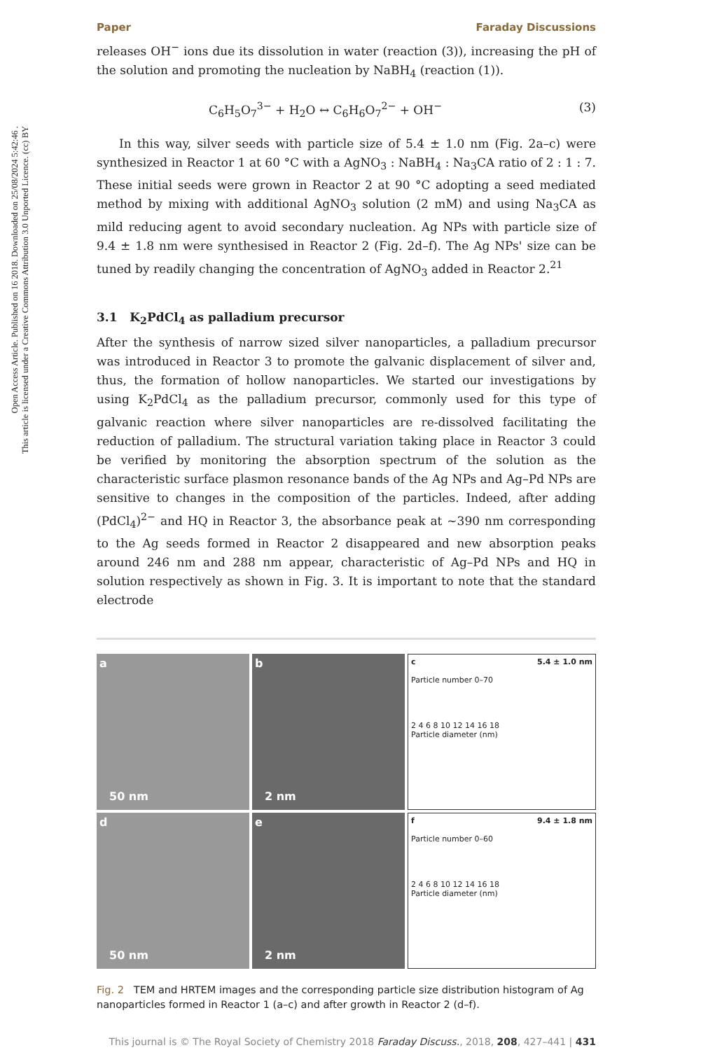Open Access Article. Published on 16 2018. Downloaded on 25/08/2024 5:42:46 .
This article is licensed under a Creative Commons Attribution 3.0 Unported Licence. (cc) BY
Paper Faraday Discussions
releases OH<sup>−</sup> ions due its dissolution in water (reaction (3)), increasing the pH of the solution and promoting the nucleation by NaBH<sub>4</sub> (reaction (1)).
C<sub>6</sub>H<sub>5</sub>O<sub>7</sub><sup>3−</sup> + H<sub>2</sub>O ↔ C<sub>6</sub>H<sub>6</sub>O<sub>7</sub><sup>2−</sup> + OH<sup>−</sup> (3)
In this way, silver seeds with particle size of 5.4 ± 1.0 nm (Fig. 2a–c) were synthesized in Reactor 1 at 60 °C with a AgNO<sub>3</sub> : NaBH<sub>4</sub> : Na<sub>3</sub>CA ratio of 2 : 1 : 7. These initial seeds were grown in Reactor 2 at 90 °C adopting a seed mediated method by mixing with additional AgNO<sub>3</sub> solution (2 mM) and using Na<sub>3</sub>CA as mild reducing agent to avoid secondary nucleation. Ag NPs with particle size of 9.4 ± 1.8 nm were synthesised in Reactor 2 (Fig. 2d–f). The Ag NPs' size can be tuned by readily changing the concentration of AgNO<sub>3</sub> added in Reactor 2.<sup>21</sup>
3.1 K<sub>2</sub>PdCl<sub>4</sub> as palladium precursor
After the synthesis of narrow sized silver nanoparticles, a palladium precursor was introduced in Reactor 3 to promote the galvanic displacement of silver and, thus, the formation of hollow nanoparticles. We started our investigations by using K<sub>2</sub>PdCl<sub>4</sub> as the palladium precursor, commonly used for this type of galvanic reaction where silver nanoparticles are re-dissolved facilitating the reduction of palladium. The structural variation taking place in Reactor 3 could be verified by monitoring the absorption spectrum of the solution as the characteristic surface plasmon resonance bands of the Ag NPs and Ag–Pd NPs are sensitive to changes in the composition of the particles. Indeed, after adding (PdCl<sub>4</sub>)<sup>2−</sup> and HQ in Reactor 3, the absorbance peak at ∼390 nm corresponding to the Ag seeds formed in Reactor 2 disappeared and new absorption peaks around 246 nm and 288 nm appear, characteristic of Ag–Pd NPs and HQ in solution respectively as shown in Fig. 3. It is important to note that the standard electrode
a
50 nm
b
2 nm
c 5.4 ± 1.0 nm
Particle number 0–70
2 4 6 8 10 12 14 16 18
Particle diameter (nm)
d
50 nm
e
2 nm
f 9.4 ± 1.8 nm
Particle number 0–60
2 4 6 8 10 12 14 16 18
Particle diameter (nm)
Fig. 2 TEM and HRTEM images and the corresponding particle size distribution histogram of Ag nanoparticles formed in Reactor 1 (a–c) and after growth in Reactor 2 (d–f).
This journal is © The Royal Society of Chemistry 2018 Faraday Discuss., 2018, 208, 427–441 | 431